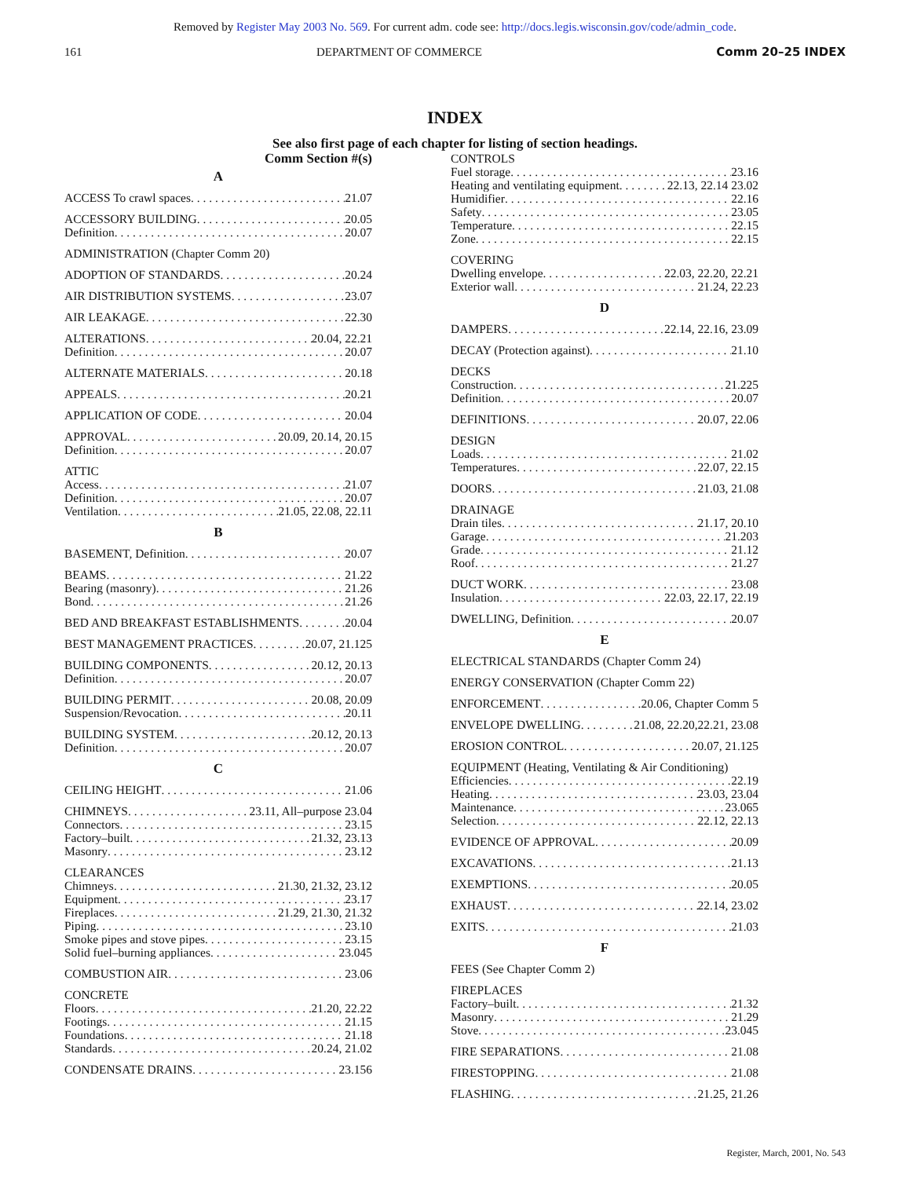Removed by Register May 2003 No. 569. For current adm. code see: http://docs.legis.wisconsin.gov/code/admin_code.
161 DEPARTMENT OF COMMERCE Comm 20–25 INDEX
INDEX
See also first page of each chapter for listing of section headings.
Comm Section #(s)
A
ACCESS To crawl spaces 21.07
ACCESSORY BUILDING 20.05
Definition 20.07
ADMINISTRATION (Chapter Comm 20)
ADOPTION OF STANDARDS 20.24
AIR DISTRIBUTION SYSTEMS 23.07
AIR LEAKAGE 22.30
ALTERATIONS 20.04, 22.21
Definition 20.07
ALTERNATE MATERIALS 20.18
APPEALS 20.21
APPLICATION OF CODE 20.04
APPROVAL 20.09, 20.14, 20.15
Definition 20.07
ATTIC
Access 21.07
Definition 20.07
Ventilation 21.05, 22.08, 22.11
B
BASEMENT, Definition 20.07
BEAMS 21.22
Bearing (masonry) 21.26
Bond 21.26
BED AND BREAKFAST ESTABLISHMENTS 20.04
BEST MANAGEMENT PRACTICES 20.07, 21.125
BUILDING COMPONENTS 20.12, 20.13
Definition 20.07
BUILDING PERMIT 20.08, 20.09
Suspension/Revocation 20.11
BUILDING SYSTEM 20.12, 20.13
Definition 20.07
C
CEILING HEIGHT 21.06
CHIMNEYS 23.11, All–purpose 23.04
Connectors 23.15
Factory–built 21.32, 23.13
Masonry 23.12
CLEARANCES
Chimneys 21.30, 21.32, 23.12
Equipment 23.17
Fireplaces 21.29, 21.30, 21.32
Piping 23.10
Smoke pipes and stove pipes 23.15
Solid fuel–burning appliances 23.045
COMBUSTION AIR 23.06
CONCRETE
Floors 21.20, 22.22
Footings 21.15
Foundations 21.18
Standards 20.24, 21.02
CONDENSATE DRAINS 23.156
CONTROLS
Fuel storage 23.16
Heating and ventilating equipment 22.13, 22.14 23.02
Humidifier 22.16
Safety 23.05
Temperature 22.15
Zone 22.15
COVERING
Dwelling envelope 22.03, 22.20, 22.21
Exterior wall 21.24, 22.23
D
DAMPERS 22.14, 22.16, 23.09
DECAY (Protection against) 21.10
DECKS
Construction 21.225
Definition 20.07
DEFINITIONS 20.07, 22.06
DESIGN
Loads 21.02
Temperatures 22.07, 22.15
DOORS 21.03, 21.08
DRAINAGE
Drain tiles 21.17, 20.10
Garage 21.203
Grade 21.12
Roof 21.27
DUCT WORK 23.08
Insulation 22.03, 22.17, 22.19
DWELLING, Definition 20.07
E
ELECTRICAL STANDARDS (Chapter Comm 24)
ENERGY CONSERVATION (Chapter Comm 22)
ENFORCEMENT 20.06, Chapter Comm 5
ENVELOPE DWELLING 21.08, 22.20,22.21, 23.08
EROSION CONTROL 20.07, 21.125
EQUIPMENT (Heating, Ventilating & Air Conditioning)
Efficiencies 22.19
Heating 23.03, 23.04
Maintenance 23.065
Selection 22.12, 22.13
EVIDENCE OF APPROVAL 20.09
EXCAVATIONS 21.13
EXEMPTIONS 20.05
EXHAUST 22.14, 23.02
EXITS 21.03
F
FEES (See Chapter Comm 2)
FIREPLACES
Factory–built 21.32
Masonry 21.29
Stove 23.045
FIRE SEPARATIONS 21.08
FIRESTOPPING 21.08
FLASHING 21.25, 21.26
Register, March, 2001, No. 543